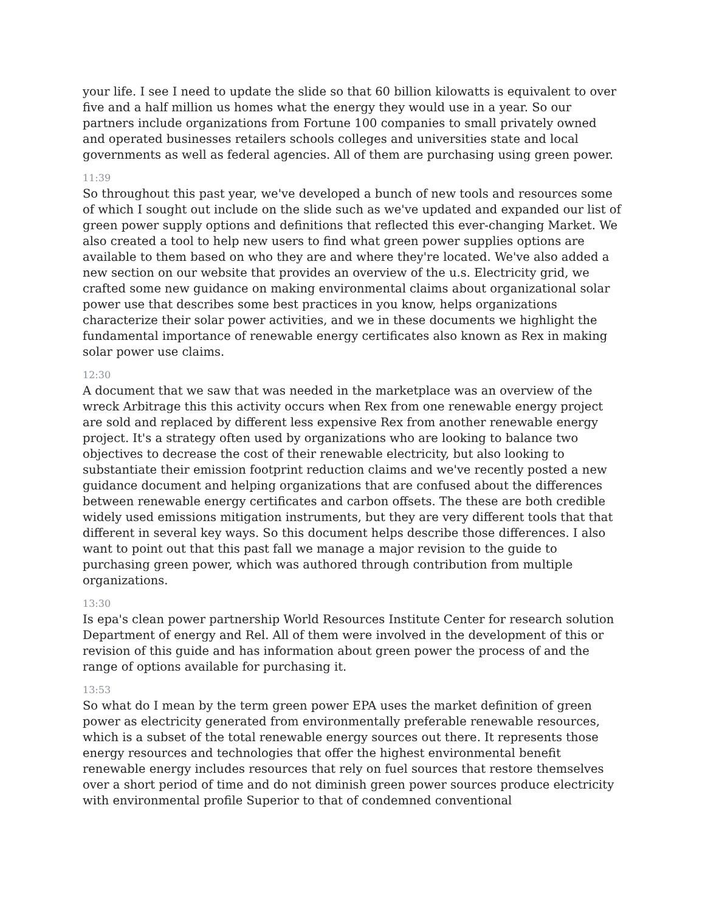your life. I see I need to update the slide so that 60 billion kilowatts is equivalent to over five and a half million us homes what the energy they would use in a year. So our partners include organizations from Fortune 100 companies to small privately owned and operated businesses retailers schools colleges and universities state and local governments as well as federal agencies. All of them are purchasing using green power.
11:39
So throughout this past year, we've developed a bunch of new tools and resources some of which I sought out include on the slide such as we've updated and expanded our list of green power supply options and definitions that reflected this ever-changing Market. We also created a tool to help new users to find what green power supplies options are available to them based on who they are and where they're located. We've also added a new section on our website that provides an overview of the u.s. Electricity grid, we crafted some new guidance on making environmental claims about organizational solar power use that describes some best practices in you know, helps organizations characterize their solar power activities, and we in these documents we highlight the fundamental importance of renewable energy certificates also known as Rex in making solar power use claims.
12:30
A document that we saw that was needed in the marketplace was an overview of the wreck Arbitrage this this activity occurs when Rex from one renewable energy project are sold and replaced by different less expensive Rex from another renewable energy project. It's a strategy often used by organizations who are looking to balance two objectives to decrease the cost of their renewable electricity, but also looking to substantiate their emission footprint reduction claims and we've recently posted a new guidance document and helping organizations that are confused about the differences between renewable energy certificates and carbon offsets. The these are both credible widely used emissions mitigation instruments, but they are very different tools that that different in several key ways. So this document helps describe those differences. I also want to point out that this past fall we manage a major revision to the guide to purchasing green power, which was authored through contribution from multiple organizations.
13:30
Is epa's clean power partnership World Resources Institute Center for research solution Department of energy and Rel. All of them were involved in the development of this or revision of this guide and has information about green power the process of and the range of options available for purchasing it.
13:53
So what do I mean by the term green power EPA uses the market definition of green power as electricity generated from environmentally preferable renewable resources, which is a subset of the total renewable energy sources out there. It represents those energy resources and technologies that offer the highest environmental benefit renewable energy includes resources that rely on fuel sources that restore themselves over a short period of time and do not diminish green power sources produce electricity with environmental profile Superior to that of condemned conventional